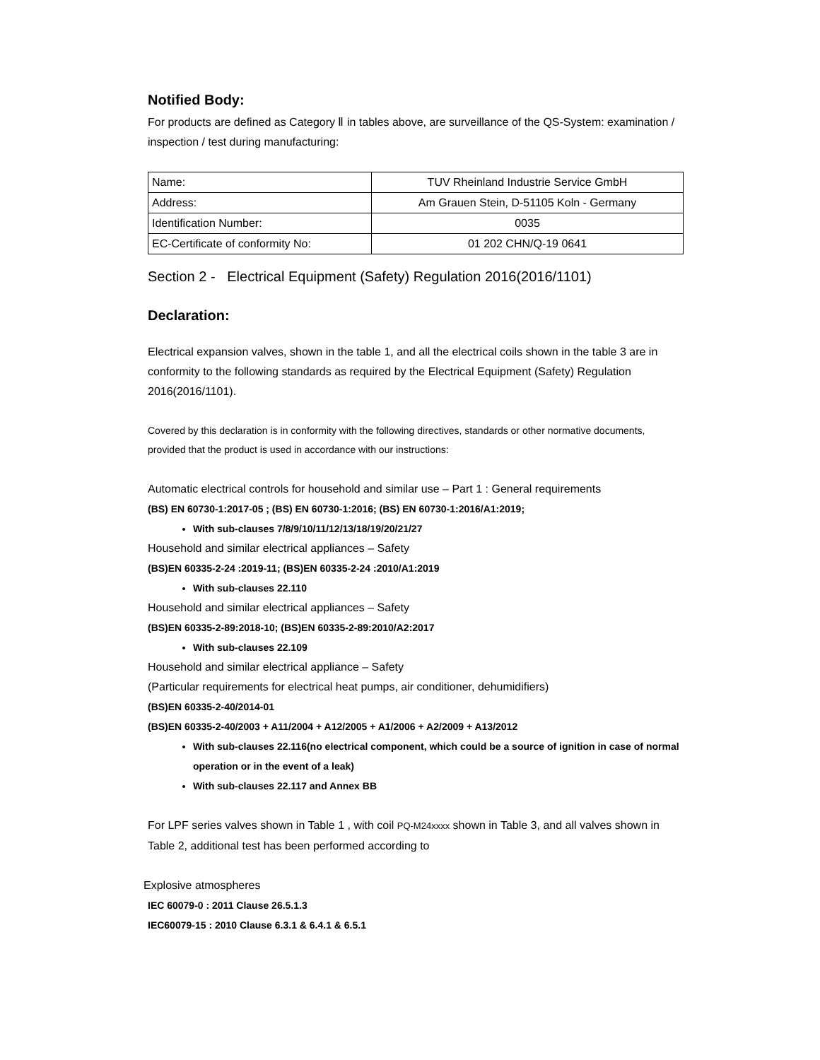Notified Body:
For products are defined as Category Ⅱ in tables above, are surveillance of the QS-System: examination / inspection / test during manufacturing:
| Name: | TUV Rheinland Industrie Service GmbH |
| Address: | Am Grauen Stein, D-51105 Koln - Germany |
| Identification Number: | 0035 |
| EC-Certificate of conformity No: | 01 202 CHN/Q-19 0641 |
Section 2 - Electrical Equipment (Safety) Regulation 2016(2016/1101)
Declaration:
Electrical expansion valves, shown in the table 1, and all the electrical coils shown in the table 3 are in conformity to the following standards as required by the Electrical Equipment (Safety) Regulation 2016(2016/1101).
Covered by this declaration is in conformity with the following directives, standards or other normative documents, provided that the product is used in accordance with our instructions:
Automatic electrical controls for household and similar use – Part 1 : General requirements
(BS) EN 60730-1:2017-05 ; (BS) EN 60730-1:2016; (BS) EN 60730-1:2016/A1:2019;
With sub-clauses 7/8/9/10/11/12/13/18/19/20/21/27
Household and similar electrical appliances – Safety
(BS)EN 60335-2-24 :2019-11; (BS)EN 60335-2-24 :2010/A1:2019
With sub-clauses 22.110
Household and similar electrical appliances – Safety
(BS)EN 60335-2-89:2018-10; (BS)EN 60335-2-89:2010/A2:2017
With sub-clauses 22.109
Household and similar electrical appliance – Safety
(Particular requirements for electrical heat pumps, air conditioner, dehumidifiers)
(BS)EN 60335-2-40/2014-01
(BS)EN 60335-2-40/2003 + A11/2004 + A12/2005 + A1/2006 + A2/2009 + A13/2012
With sub-clauses 22.116(no electrical component, which could be a source of ignition in case of normal operation or in the event of a leak)
With sub-clauses 22.117 and Annex BB
For LPF series valves shown in Table 1 , with coil PQ-M24xxxx shown in Table 3, and all valves shown in Table 2, additional test has been performed according to
Explosive atmospheres
IEC 60079-0 : 2011 Clause 26.5.1.3
IEC60079-15 : 2010 Clause 6.3.1 & 6.4.1 & 6.5.1